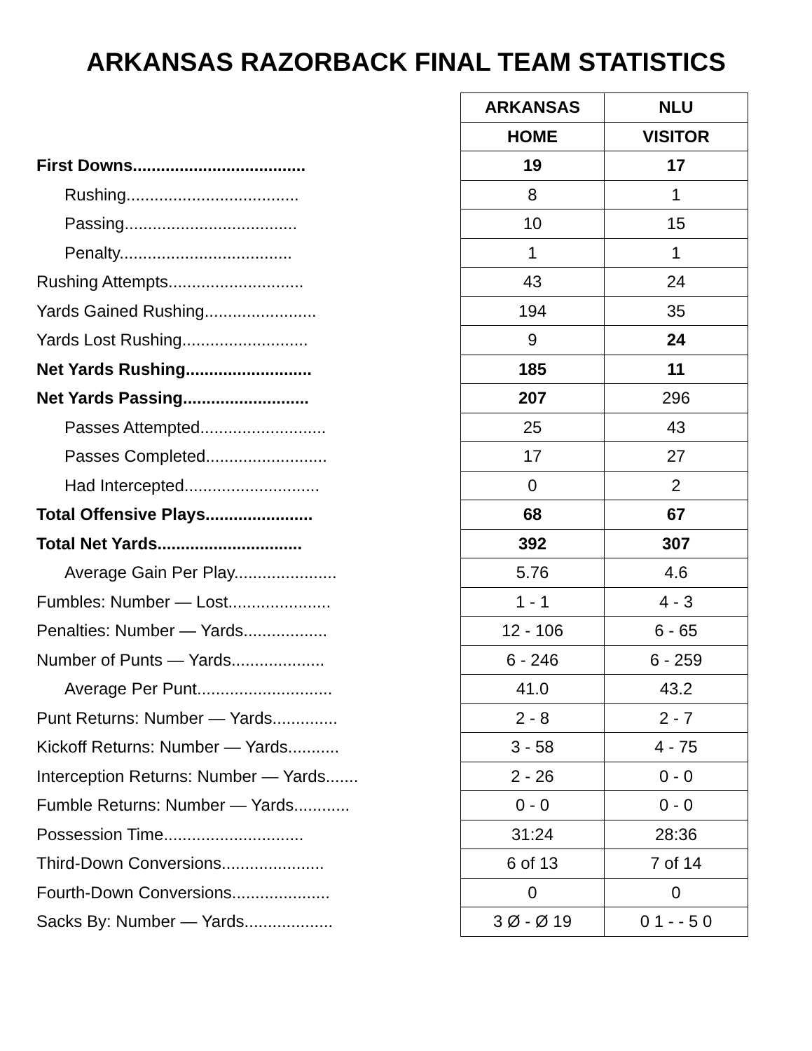ARKANSAS RAZORBACK FINAL TEAM STATISTICS
| | ARKANSAS | NLU |
| | HOME | VISITOR |
| First Downs..................................... | 19 | 17 |
| Rushing..................................... | 8 | 1 |
| Passing..................................... | 10 | 15 |
| Penalty..................................... | 1 | 1 |
| Rushing Attempts............................. | 43 | 24 |
| Yards Gained Rushing........................ | 194 | 35 |
| Yards Lost Rushing........................... | 9 | 24 |
| Net Yards Rushing........................... | 185 | 11 |
| Net Yards Passing........................... | 207 | 296 |
| Passes Attempted........................... | 25 | 43 |
| Passes Completed.......................... | 17 | 27 |
| Had Intercepted............................. | 0 | 2 |
| Total Offensive Plays....................... | 68 | 67 |
| Total Net Yards............................... | 392 | 307 |
| Average Gain Per Play...................... | 5.76 | 4.6 |
| Fumbles: Number — Lost...................... | 1 - 1 | 4 - 3 |
| Penalties: Number — Yards.................. | 12 - 106 | 6 - 65 |
| Number of Punts — Yards.................... | 6 - 246 | 6 - 259 |
| Average Per Punt............................. | 41.0 | 43.2 |
| Punt Returns: Number — Yards.............. | 2 - 8 | 2 - 7 |
| Kickoff Returns: Number — Yards........... | 3 - 58 | 4 - 75 |
| Interception Returns: Number — Yards....... | 2 - 26 | 0 - 0 |
| Fumble Returns: Number — Yards............ | 0 - 0 | 0 - 0 |
| Possession Time.............................. | 31:24 | 28:36 |
| Third-Down Conversions...................... | 6 of 13 | 7 of 14 |
| Fourth-Down Conversions..................... | 0 | 0 |
| Sacks By: Number — Yards................... | 3 Ø - Ø 19 | 0 1 - - 5 0 |